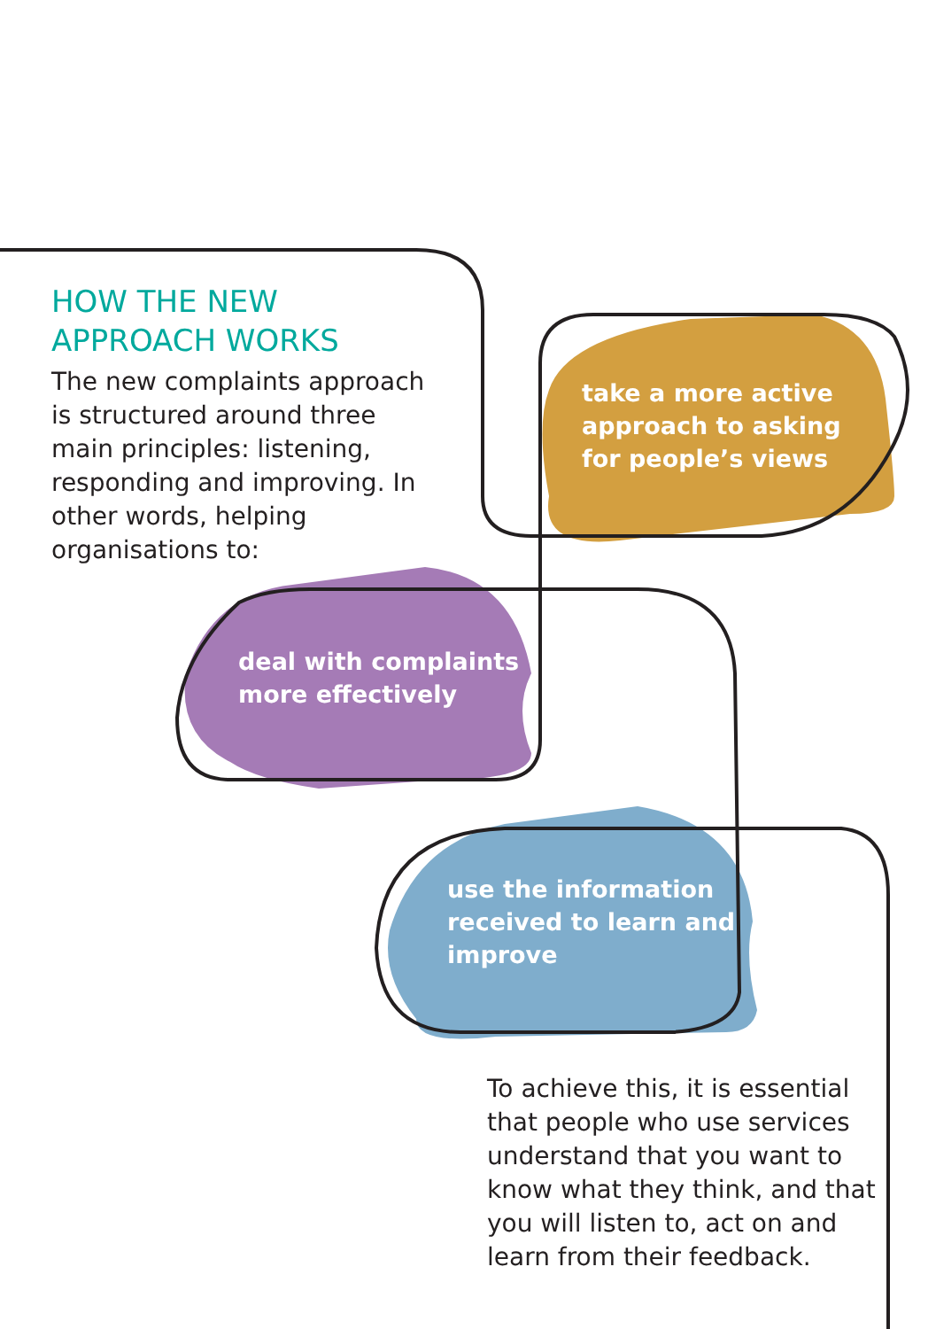HOW THE NEW
APPROACH WORKS
The new complaints approach is structured around three main principles: listening, responding and improving. In other words, helping organisations to:
take a more active
approach to asking
for people’s views
deal with complaints
more effectively
use the information
received to learn and
improve
To achieve this, it is essential that people who use services understand that you want to know what they think, and that you will listen to, act on and learn from their feedback.